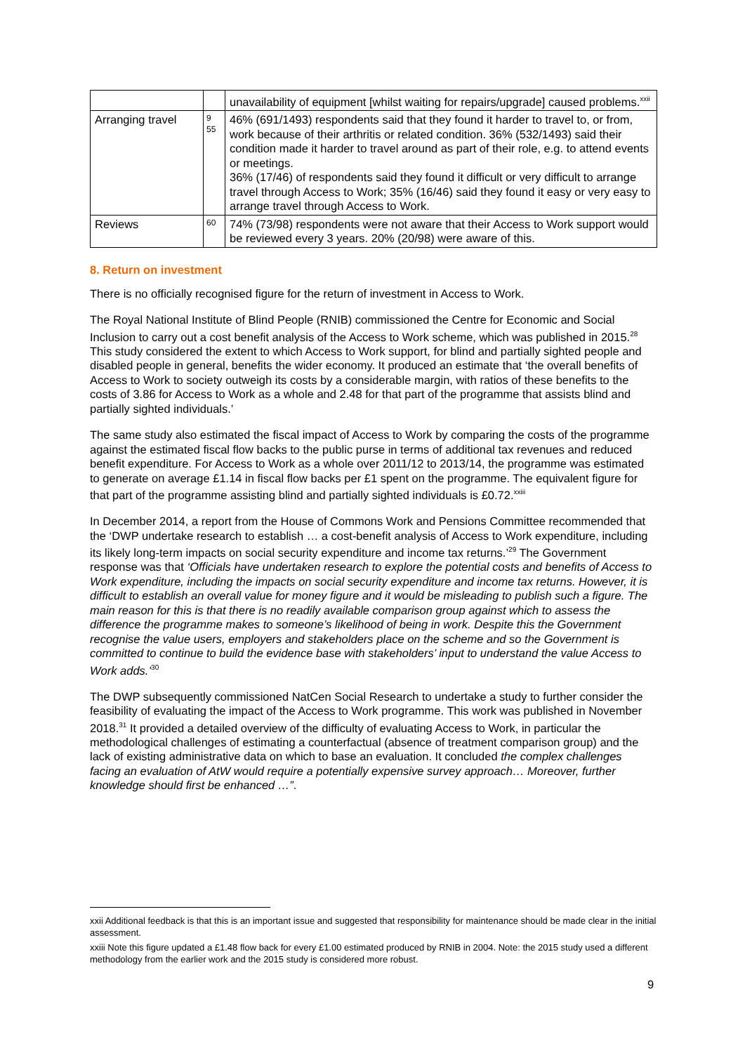| | | unavailability of equipment [whilst waiting for repairs/upgrade] caused problems.<sup>xxii</sup> |
| Arranging travel | 9 55 | 46% (691/1493) respondents said that they found it harder to travel to, or from, work because of their arthritis or related condition. 36% (532/1493) said their condition made it harder to travel around as part of their role, e.g. to attend events or meetings. 36% (17/46) of respondents said they found it difficult or very difficult to arrange travel through Access to Work; 35% (16/46) said they found it easy or very easy to arrange travel through Access to Work. |
| Reviews | 60 | 74% (73/98) respondents were not aware that their Access to Work support would be reviewed every 3 years. 20% (20/98) were aware of this. |
8. Return on investment
There is no officially recognised figure for the return of investment in Access to Work.
The Royal National Institute of Blind People (RNIB) commissioned the Centre for Economic and Social Inclusion to carry out a cost benefit analysis of the Access to Work scheme, which was published in 2015.<sup>28</sup> This study considered the extent to which Access to Work support, for blind and partially sighted people and disabled people in general, benefits the wider economy. It produced an estimate that ‘the overall benefits of Access to Work to society outweigh its costs by a considerable margin, with ratios of these benefits to the costs of 3.86 for Access to Work as a whole and 2.48 for that part of the programme that assists blind and partially sighted individuals.’
The same study also estimated the fiscal impact of Access to Work by comparing the costs of the programme against the estimated fiscal flow backs to the public purse in terms of additional tax revenues and reduced benefit expenditure. For Access to Work as a whole over 2011/12 to 2013/14, the programme was estimated to generate on average £1.14 in fiscal flow backs per £1 spent on the programme. The equivalent figure for that part of the programme assisting blind and partially sighted individuals is £0.72.<sup>xxiii</sup>
In December 2014, a report from the House of Commons Work and Pensions Committee recommended that the ‘DWP undertake research to establish … a cost-benefit analysis of Access to Work expenditure, including its likely long-term impacts on social security expenditure and income tax returns.’<sup>29</sup> The Government response was that ‘Officials have undertaken research to explore the potential costs and benefits of Access to Work expenditure, including the impacts on social security expenditure and income tax returns. However, it is difficult to establish an overall value for money figure and it would be misleading to publish such a figure. The main reason for this is that there is no readily available comparison group against which to assess the difference the programme makes to someone’s likelihood of being in work. Despite this the Government recognise the value users, employers and stakeholders place on the scheme and so the Government is committed to continue to build the evidence base with stakeholders’ input to understand the value Access to Work adds.’<sup>30</sup>
The DWP subsequently commissioned NatCen Social Research to undertake a study to further consider the feasibility of evaluating the impact of the Access to Work programme. This work was published in November 2018.<sup>31</sup> It provided a detailed overview of the difficulty of evaluating Access to Work, in particular the methodological challenges of estimating a counterfactual (absence of treatment comparison group) and the lack of existing administrative data on which to base an evaluation. It concluded the complex challenges facing an evaluation of AtW would require a potentially expensive survey approach… Moreover, further knowledge should first be enhanced …”.
xxii Additional feedback is that this is an important issue and suggested that responsibility for maintenance should be made clear in the initial assessment.
xxiii Note this figure updated a £1.48 flow back for every £1.00 estimated produced by RNIB in 2004. Note: the 2015 study used a different methodology from the earlier work and the 2015 study is considered more robust.
9